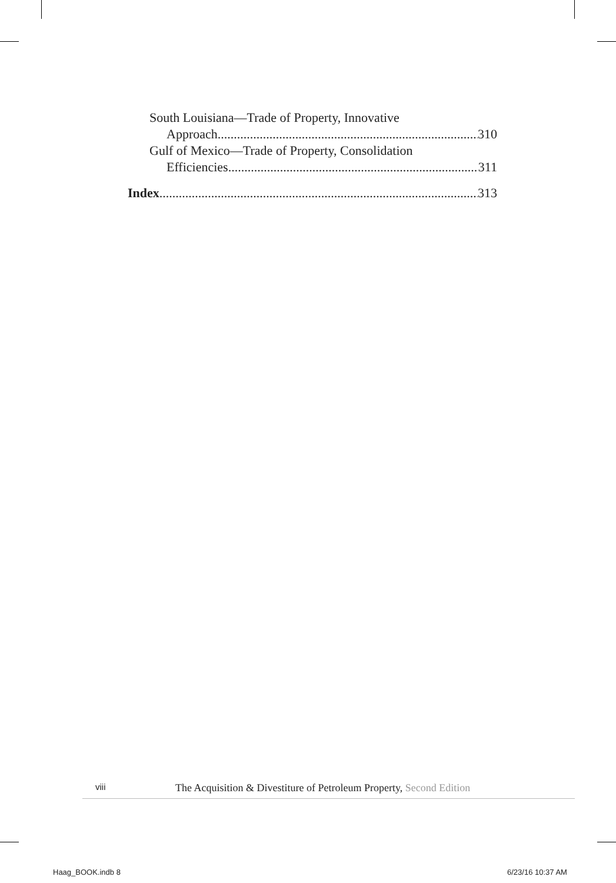South Louisiana—Trade of Property, Innovative
Approach 310
Gulf of Mexico—Trade of Property, Consolidation
Efficiencies 311
Index 313
viii The Acquisition & Divestiture of Petroleum Property, Second Edition
Haag_BOOK.indb 8 6/23/16 10:37 AM